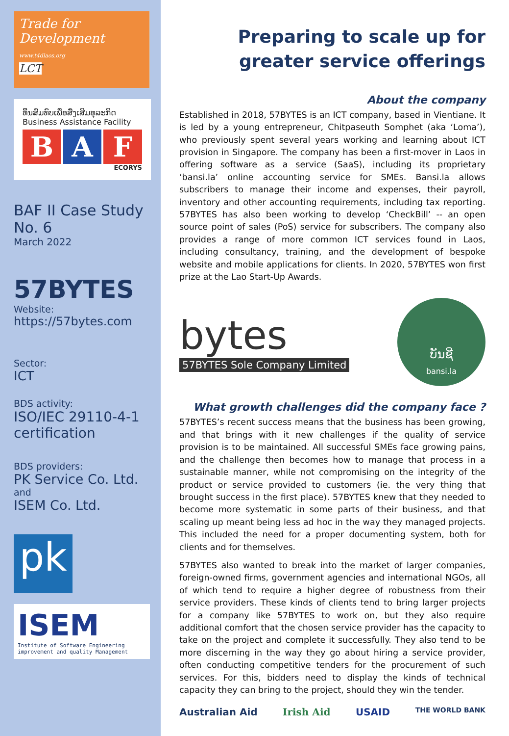Trade for Development
www.t4dlaos.org
LCT
ທຶນສົມທົບເພື່ອສົ່ງເສີມທຸລະກິດ
Business Assistance Facility
B A F
ECORYS
BAF II Case Study No. 6
March 2022
57BYTES
Website:
https://57bytes.com
Sector:
ICT
BDS activity:
ISO/IEC 29110-4-1 certification
BDS providers:
PK Service Co. Ltd.
and
ISEM Co. Ltd.
pk
ISEM
Institute of Software Engineering improvement and quality Management
Preparing to scale up for greater service offerings
About the company
Established in 2018, 57BYTES is an ICT company, based in Vientiane. It is led by a young entrepreneur, Chitpaseuth Somphet (aka ‘Loma’), who previously spent several years working and learning about ICT provision in Singapore. The company has been a first-mover in Laos in offering software as a service (SaaS), including its proprietary ‘bansi.la’ online accounting service for SMEs. Bansi.la allows subscribers to manage their income and expenses, their payroll, inventory and other accounting requirements, including tax reporting. 57BYTES has also been working to develop ‘CheckBill’ -- an open source point of sales (PoS) service for subscribers. The company also provides a range of more common ICT services found in Laos, including consultancy, training, and the development of bespoke website and mobile applications for clients. In 2020, 57BYTES won first prize at the Lao Start-Up Awards.
bytes
57BYTES Sole Company Limited
ບັນຊີ
bansi.la
What growth challenges did the company face ?
57BYTES’s recent success means that the business has been growing, and that brings with it new challenges if the quality of service provision is to be maintained. All successful SMEs face growing pains, and the challenge then becomes how to manage that process in a sustainable manner, while not compromising on the integrity of the product or service provided to customers (ie. the very thing that brought success in the first place). 57BYTES knew that they needed to become more systematic in some parts of their business, and that scaling up meant being less ad hoc in the way they managed projects. This included the need for a proper documenting system, both for clients and for themselves.
57BYTES also wanted to break into the market of larger companies, foreign-owned firms, government agencies and international NGOs, all of which tend to require a higher degree of robustness from their service providers. These kinds of clients tend to bring larger projects for a company like 57BYTES to work on, but they also require additional comfort that the chosen service provider has the capacity to take on the project and complete it successfully. They also tend to be more discerning in the way they go about hiring a service provider, often conducting competitive tenders for the procurement of such services. For this, bidders need to display the kinds of technical capacity they can bring to the project, should they win the tender.
Australian Aid Irish Aid USAID THE WORLD BANK